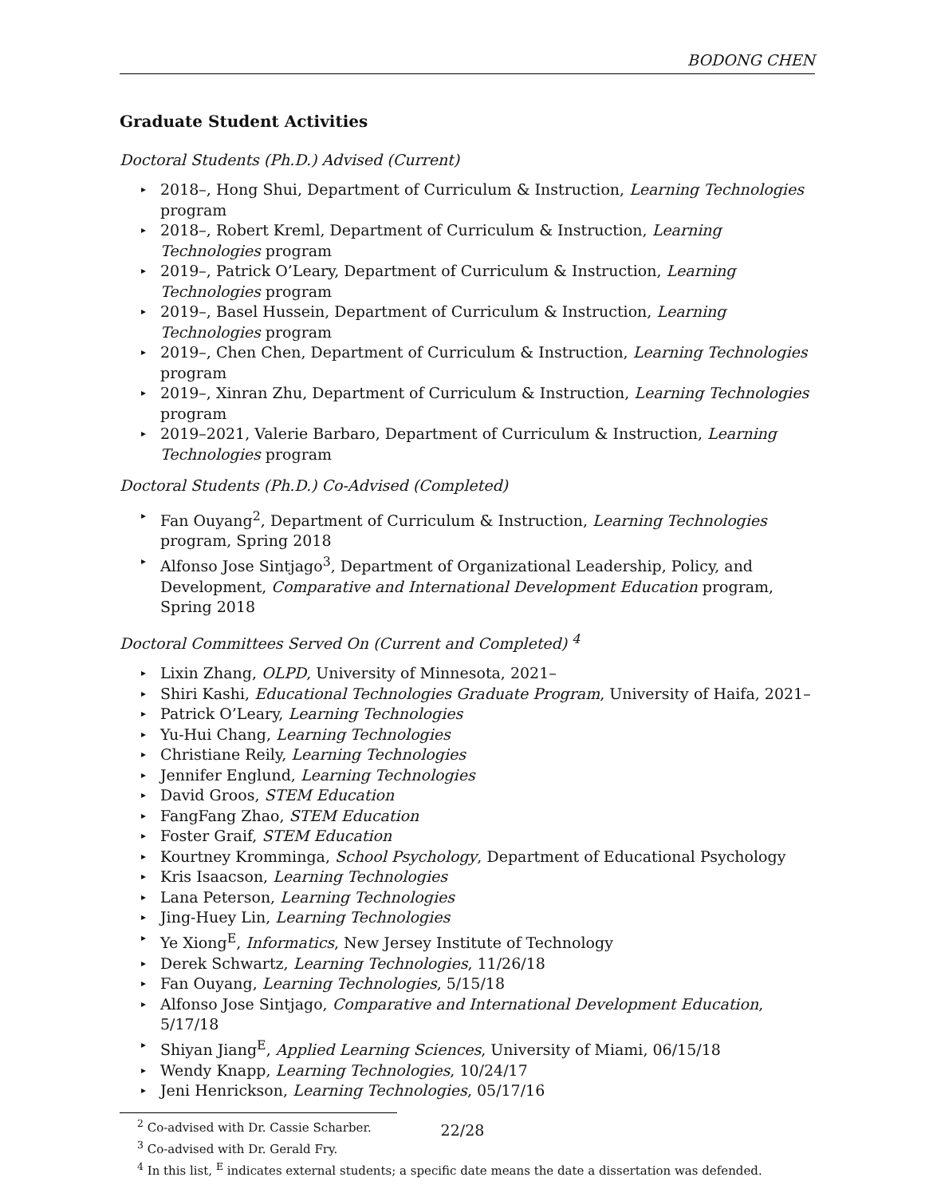BODONG CHEN
Graduate Student Activities
Doctoral Students (Ph.D.) Advised (Current)
▸ 2018–, Hong Shui, Department of Curriculum & Instruction, Learning Technologies program
▸ 2018–, Robert Kreml, Department of Curriculum & Instruction, Learning Technologies program
▸ 2019–, Patrick O’Leary, Department of Curriculum & Instruction, Learning Technologies program
▸ 2019–, Basel Hussein, Department of Curriculum & Instruction, Learning Technologies program
▸ 2019–, Chen Chen, Department of Curriculum & Instruction, Learning Technologies program
▸ 2019–, Xinran Zhu, Department of Curriculum & Instruction, Learning Technologies program
▸ 2019–2021, Valerie Barbaro, Department of Curriculum & Instruction, Learning Technologies program
Doctoral Students (Ph.D.) Co-Advised (Completed)
▸ Fan Ouyang<sup>2</sup>, Department of Curriculum & Instruction, Learning Technologies program, Spring 2018
▸ Alfonso Jose Sintjago<sup>3</sup>, Department of Organizational Leadership, Policy, and Development, Comparative and International Development Education program, Spring 2018
Doctoral Committees Served On (Current and Completed) <sup>4</sup>
▸ Lixin Zhang, OLPD, University of Minnesota, 2021–
▸ Shiri Kashi, Educational Technologies Graduate Program, University of Haifa, 2021–
▸ Patrick O’Leary, Learning Technologies
▸ Yu-Hui Chang, Learning Technologies
▸ Christiane Reily, Learning Technologies
▸ Jennifer Englund, Learning Technologies
▸ David Groos, STEM Education
▸ FangFang Zhao, STEM Education
▸ Foster Graif, STEM Education
▸ Kourtney Kromminga, School Psychology, Department of Educational Psychology
▸ Kris Isaacson, Learning Technologies
▸ Lana Peterson, Learning Technologies
▸ Jing-Huey Lin, Learning Technologies
▸ Ye Xiong<sup>E</sup>, Informatics, New Jersey Institute of Technology
▸ Derek Schwartz, Learning Technologies, 11/26/18
▸ Fan Ouyang, Learning Technologies, 5/15/18
▸ Alfonso Jose Sintjago, Comparative and International Development Education, 5/17/18
▸ Shiyan Jiang<sup>E</sup>, Applied Learning Sciences, University of Miami, 06/15/18
▸ Wendy Knapp, Learning Technologies, 10/24/17
▸ Jeni Henrickson, Learning Technologies, 05/17/16
<sup>2</sup> Co-advised with Dr. Cassie Scharber.
<sup>3</sup> Co-advised with Dr. Gerald Fry.
<sup>4</sup> In this list, <sup>E</sup> indicates external students; a specific date means the date a dissertation was defended.
22/28